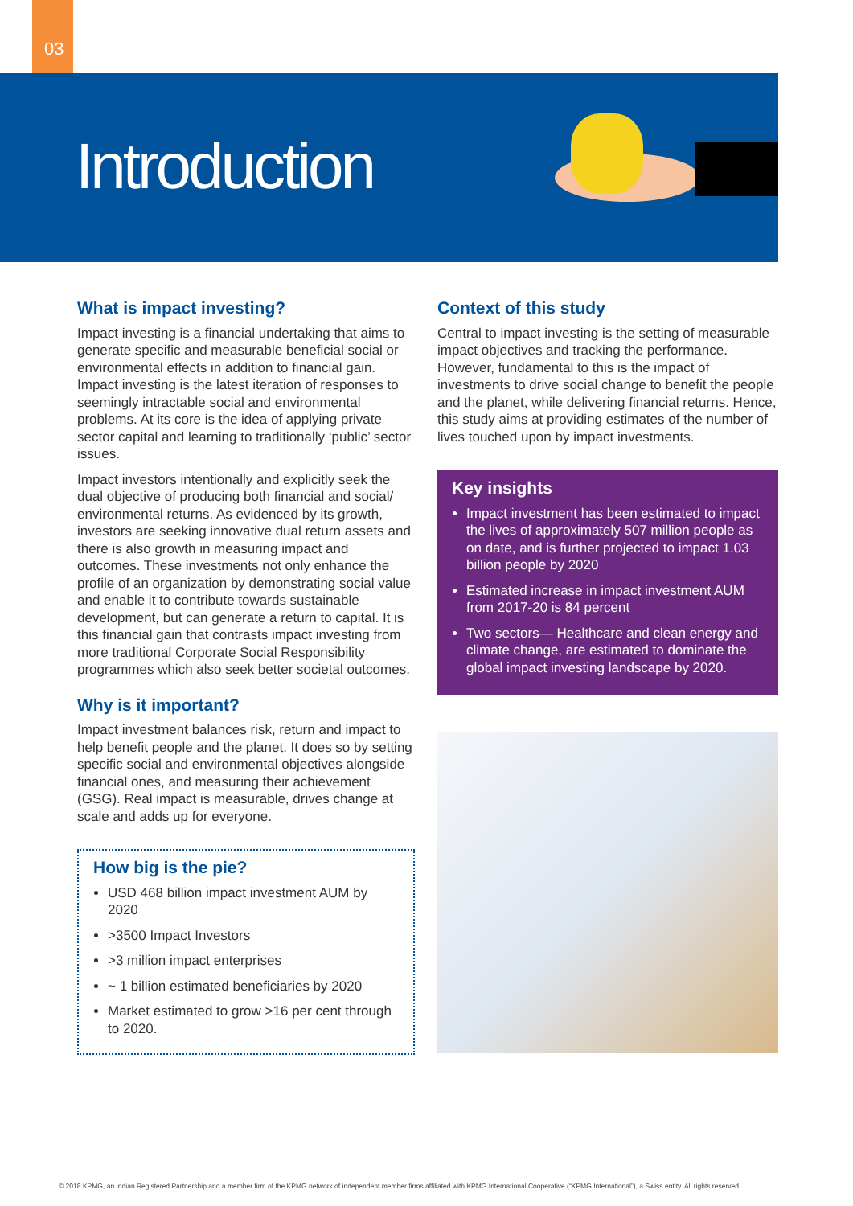03
Introduction
What is impact investing?
Impact investing is a financial undertaking that aims to generate specific and measurable beneficial social or environmental effects in addition to financial gain. Impact investing is the latest iteration of responses to seemingly intractable social and environmental problems. At its core is the idea of applying private sector capital and learning to traditionally ‘public’ sector issues.
Impact investors intentionally and explicitly seek the dual objective of producing both financial and social/ environmental returns. As evidenced by its growth, investors are seeking innovative dual return assets and there is also growth in measuring impact and outcomes. These investments not only enhance the profile of an organization by demonstrating social value and enable it to contribute towards sustainable development, but can generate a return to capital. It is this financial gain that contrasts impact investing from more traditional Corporate Social Responsibility programmes which also seek better societal outcomes.
Why is it important?
Impact investment balances risk, return and impact to help benefit people and the planet. It does so by setting specific social and environmental objectives alongside financial ones, and measuring their achievement (GSG). Real impact is measurable, drives change at scale and adds up for everyone.
How big is the pie?
USD 468 billion impact investment AUM by 2020
>3500 Impact Investors
>3 million impact enterprises
~ 1 billion estimated beneficiaries by 2020
Market estimated to grow >16 per cent through to 2020.
Context of this study
Central to impact investing is the setting of measurable impact objectives and tracking the performance. However, fundamental to this is the impact of investments to drive social change to benefit the people and the planet, while delivering financial returns. Hence, this study aims at providing estimates of the number of lives touched upon by impact investments.
Key insights
Impact investment has been estimated to impact the lives of approximately 507 million people as on date, and is further projected to impact 1.03 billion people by 2020
Estimated increase in impact investment AUM from 2017-20 is 84 percent
Two sectors— Healthcare and clean energy and climate change, are estimated to dominate the global impact investing landscape by 2020.
© 2018 KPMG, an Indian Registered Partnership and a member firm of the KPMG network of independent member firms affiliated with KPMG International Cooperative (“KPMG International”), a Swiss entity. All rights reserved.